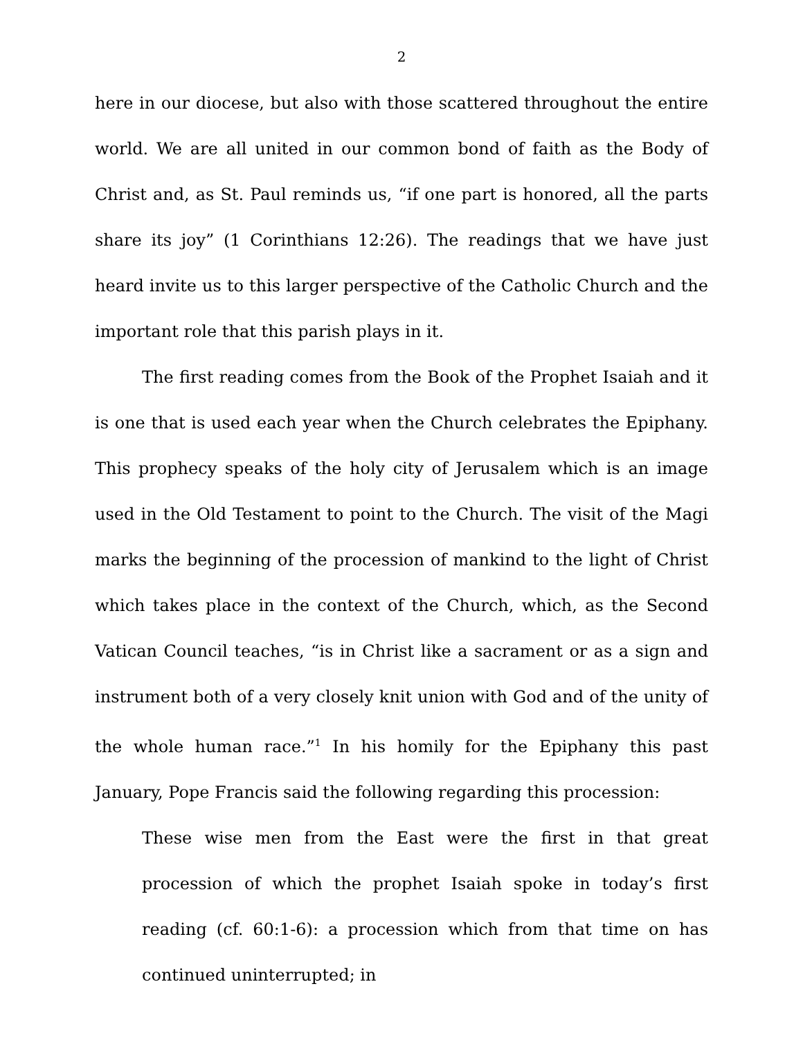2
here in our diocese, but also with those scattered throughout the entire world. We are all united in our common bond of faith as the Body of Christ and, as St. Paul reminds us, “if one part is honored, all the parts share its joy” (1 Corinthians 12:26). The readings that we have just heard invite us to this larger perspective of the Catholic Church and the important role that this parish plays in it.
The first reading comes from the Book of the Prophet Isaiah and it is one that is used each year when the Church celebrates the Epiphany. This prophecy speaks of the holy city of Jerusalem which is an image used in the Old Testament to point to the Church. The visit of the Magi marks the beginning of the procession of mankind to the light of Christ which takes place in the context of the Church, which, as the Second Vatican Council teaches, “is in Christ like a sacrament or as a sign and instrument both of a very closely knit union with God and of the unity of the whole human race.”<sup>1</sup> In his homily for the Epiphany this past January, Pope Francis said the following regarding this procession:
These wise men from the East were the first in that great procession of which the prophet Isaiah spoke in today’s first reading (cf. 60:1-6): a procession which from that time on has continued uninterrupted; in